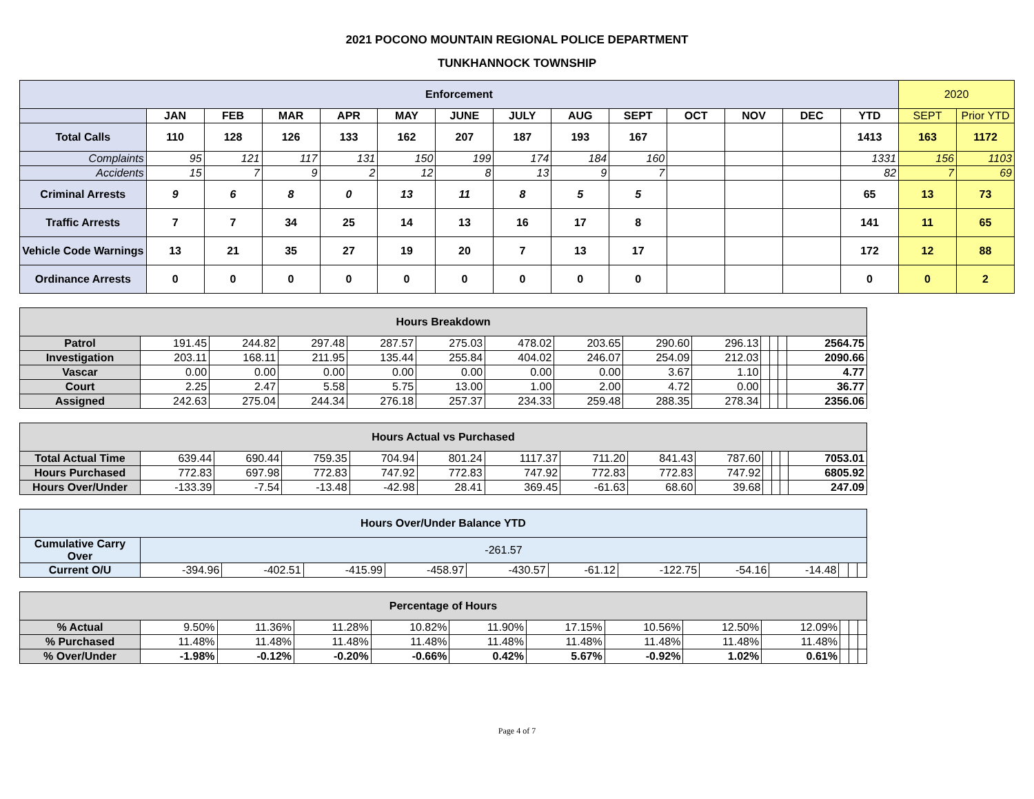2021 POCONO MOUNTAIN REGIONAL POLICE DEPARTMENT
TUNKHANNOCK TOWNSHIP
| Enforcement | | | | | | | | | | | | | | 2020 | |
| | JAN | FEB | MAR | APR | MAY | JUNE | JULY | AUG | SEPT | OCT | NOV | DEC | YTD | SEPT | Prior YTD |
| Total Calls | 110 | 128 | 126 | 133 | 162 | 207 | 187 | 193 | 167 | | | | 1413 | 163 | 1172 |
| Complaints | 95 | 121 | 117 | 131 | 150 | 199 | 174 | 184 | 160 | | | | 1331 | 156 | 1103 |
| Accidents | 15 | 7 | 9 | 2 | 12 | 8 | 13 | 9 | 7 | | | | 82 | 7 | 69 |
| Criminal Arrests | 9 | 6 | 8 | 0 | 13 | 11 | 8 | 5 | 5 | | | | 65 | 13 | 73 |
| Traffic Arrests | 7 | 7 | 34 | 25 | 14 | 13 | 16 | 17 | 8 | | | | 141 | 11 | 65 |
| Vehicle Code Warnings | 13 | 21 | 35 | 27 | 19 | 20 | 7 | 13 | 17 | | | | 172 | 12 | 88 |
| Ordinance Arrests | 0 | 0 | 0 | 0 | 0 | 0 | 0 | 0 | 0 | | | | 0 | 0 | 2 |
| Hours Breakdown | | | | | | | | | | | | | |
| Patrol | 191.45 | 244.82 | 297.48 | 287.57 | 275.03 | 478.02 | 203.65 | 290.60 | 296.13 | | | | 2564.75 |
| Investigation | 203.11 | 168.11 | 211.95 | 135.44 | 255.84 | 404.02 | 246.07 | 254.09 | 212.03 | | | | 2090.66 |
| Vascar | 0.00 | 0.00 | 0.00 | 0.00 | 0.00 | 0.00 | 0.00 | 3.67 | 1.10 | | | | 4.77 |
| Court | 2.25 | 2.47 | 5.58 | 5.75 | 13.00 | 1.00 | 2.00 | 4.72 | 0.00 | | | | 36.77 |
| Assigned | 242.63 | 275.04 | 244.34 | 276.18 | 257.37 | 234.33 | 259.48 | 288.35 | 278.34 | | | | 2356.06 |
| Hours Actual vs Purchased | | | | | | | | | | | | | |
| Total Actual Time | 639.44 | 690.44 | 759.35 | 704.94 | 801.24 | 1117.37 | 711.20 | 841.43 | 787.60 | | | | 7053.01 |
| Hours Purchased | 772.83 | 697.98 | 772.83 | 747.92 | 772.83 | 747.92 | 772.83 | 772.83 | 747.92 | | | | 6805.92 |
| Hours Over/Under | -133.39 | -7.54 | -13.48 | -42.98 | 28.41 | 369.45 | -61.63 | 68.60 | 39.68 | | | | 247.09 |
| Hours Over/Under Balance YTD | | | | | | | | | | | | |
| Cumulative Carry Over | -261.57 | | | | | | | | | | | |
| Current O/U | -394.96 | -402.51 | -415.99 | -458.97 | -430.57 | -61.12 | -122.75 | -54.16 | -14.48 | | | |
| Percentage of Hours | | | | | | | | | | | | |
| % Actual | 9.50% | 11.36% | 11.28% | 10.82% | 11.90% | 17.15% | 10.56% | 12.50% | 12.09% | | | |
| % Purchased | 11.48% | 11.48% | 11.48% | 11.48% | 11.48% | 11.48% | 11.48% | 11.48% | 11.48% | | | |
| % Over/Under | -1.98% | -0.12% | -0.20% | -0.66% | 0.42% | 5.67% | -0.92% | 1.02% | 0.61% | | | |
Page 4 of 7